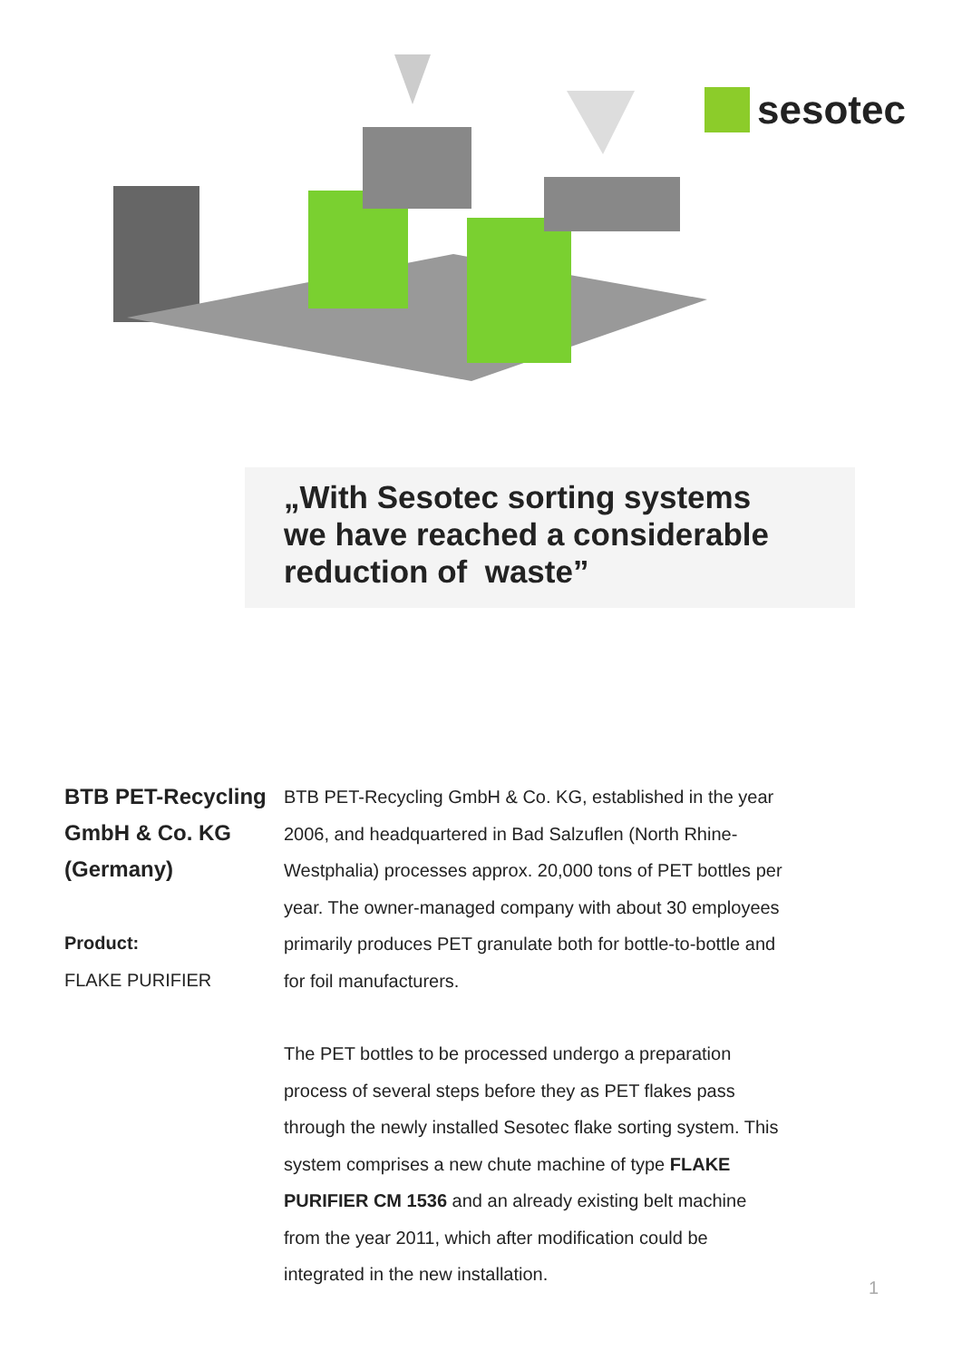sesotec
„With Sesotec sorting systems
we have reached a considerable
reduction of waste”
BTB PET-Recycling GmbH & Co. KG (Germany)
Product:
FLAKE PURIFIER
BTB PET-Recycling GmbH & Co. KG, established in the year 2006, and headquartered in Bad Salzuflen (North Rhine-Westphalia) processes approx. 20,000 tons of PET bottles per year. The owner-managed company with about 30 employees primarily produces PET granulate both for bottle-to-bottle and for foil manufacturers.
The PET bottles to be processed undergo a preparation process of several steps before they as PET flakes pass through the newly installed Sesotec flake sorting system. This system comprises a new chute machine of type FLAKE PURIFIER CM 1536 and an already existing belt machine from the year 2011, which after modification could be integrated in the new installation.
1